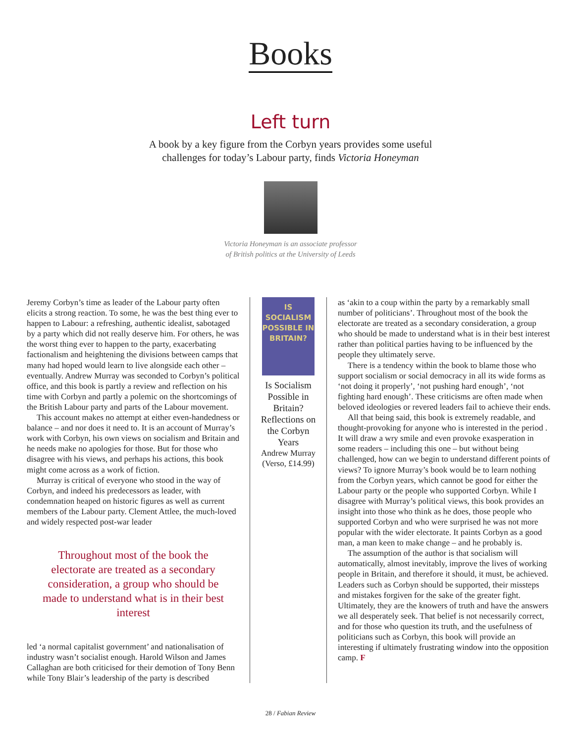Books
Left turn
A book by a key figure from the Corbyn years provides some useful
challenges for today’s Labour party, finds Victoria Honeyman
Victoria Honeyman is an associate professor
of British politics at the University of Leeds
Jeremy Corbyn’s time as leader of the Labour party often elicits a strong reaction. To some, he was the best thing ever to happen to Labour: a refreshing, authentic idealist, sabotaged by a party which did not really deserve him. For others, he was the worst thing ever to happen to the party, exacerbating factionalism and heightening the divisions between camps that many had hoped would learn to live alongside each other – eventually. Andrew Murray was seconded to Corbyn’s political office, and this book is partly a review and reflection on his time with Corbyn and partly a polemic on the shortcomings of the British Labour party and parts of the Labour movement.
This account makes no attempt at either even-handedness or balance – and nor does it need to. It is an account of Murray’s work with Corbyn, his own views on socialism and Britain and he needs make no apologies for those. But for those who disagree with his views, and perhaps his actions, this book might come across as a work of fiction.
Murray is critical of everyone who stood in the way of Corbyn, and indeed his predecessors as leader, with condemnation heaped on historic figures as well as current members of the Labour party. Clement Attlee, the much-loved and widely respected post-war leader
Throughout most of the book the electorate are treated as a secondary consideration, a group who should be made to understand what is in their best interest
led ‘a normal capitalist government’ and nationalisation of industry wasn’t socialist enough. Harold Wilson and James Callaghan are both criticised for their demotion of Tony Benn while Tony Blair’s leadership of the party is described
IS SOCIALISM POSSIBLE IN BRITAIN?
Is Socialism Possible in Britain? Reflections on the Corbyn Years
Andrew Murray
(Verso, £14.99)
as ‘akin to a coup within the party by a remarkably small number of politicians’. Throughout most of the book the electorate are treated as a secondary consideration, a group who should be made to understand what is in their best interest rather than political parties having to be influenced by the people they ultimately serve.
There is a tendency within the book to blame those who support socialism or social democracy in all its wide forms as ‘not doing it properly’, ‘not pushing hard enough’, ‘not fighting hard enough’. These criticisms are often made when beloved ideologies or revered leaders fail to achieve their ends.
All that being said, this book is extremely readable, and thought-provoking for anyone who is interested in the period . It will draw a wry smile and even provoke exasperation in some readers – including this one – but without being challenged, how can we begin to understand different points of views? To ignore Murray’s book would be to learn nothing from the Corbyn years, which cannot be good for either the Labour party or the people who supported Corbyn. While I disagree with Murray’s political views, this book provides an insight into those who think as he does, those people who supported Corbyn and who were surprised he was not more popular with the wider electorate. It paints Corbyn as a good man, a man keen to make change – and he probably is.
The assumption of the author is that socialism will automatically, almost inevitably, improve the lives of working people in Britain, and therefore it should, it must, be achieved. Leaders such as Corbyn should be supported, their missteps and mistakes forgiven for the sake of the greater fight. Ultimately, they are the knowers of truth and have the answers we all desperately seek. That belief is not necessarily correct, and for those who question its truth, and the usefulness of politicians such as Corbyn, this book will provide an interesting if ultimately frustrating window into the opposition camp. F
28 / Fabian Review